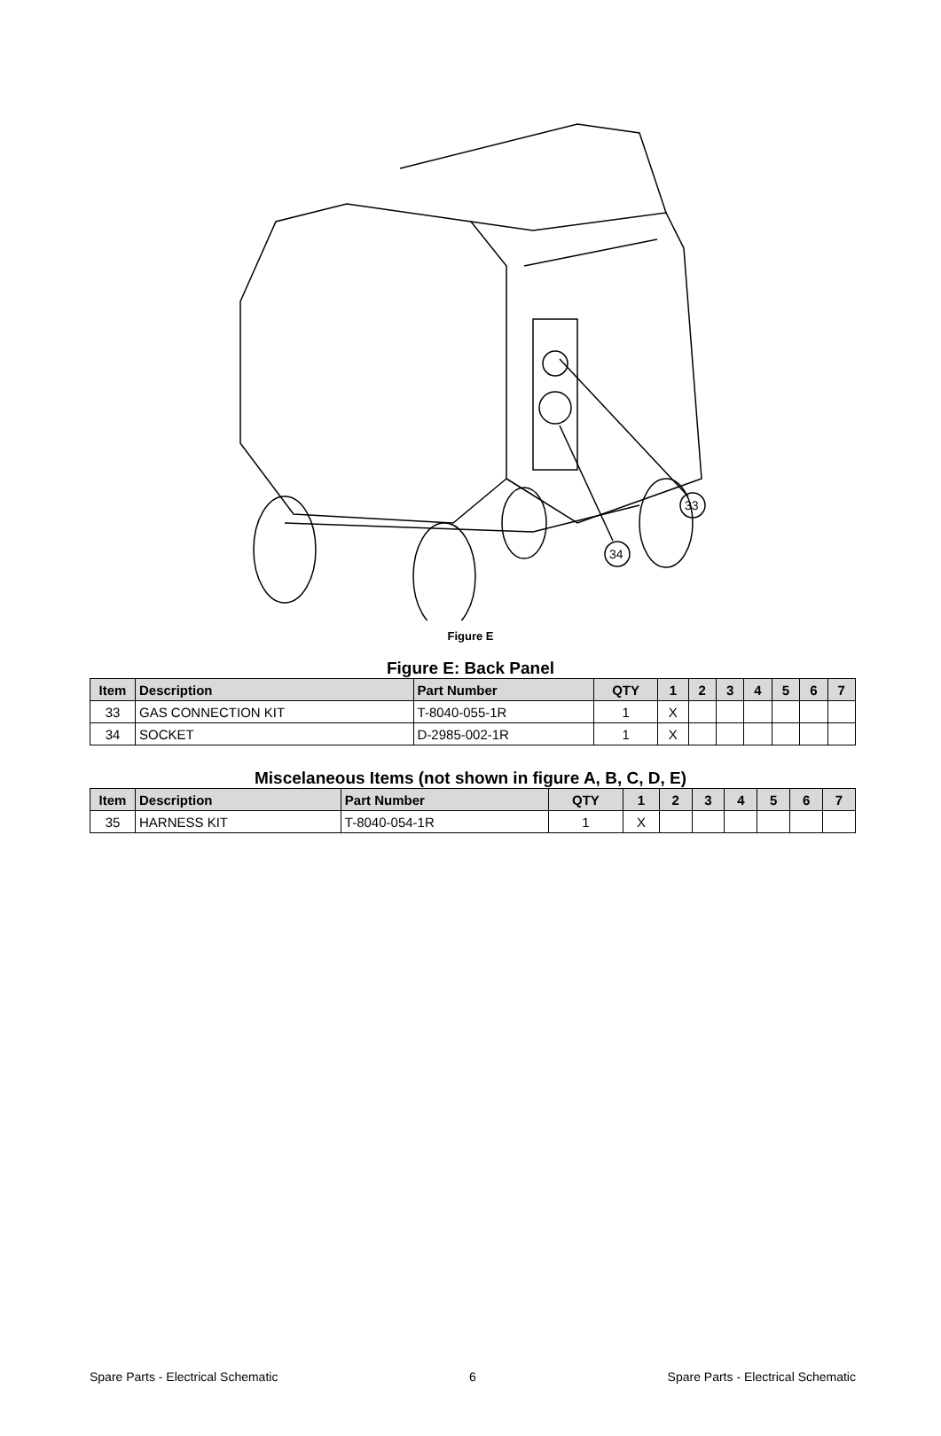33
34
Figure E
Figure E: Back Panel
| Item | Description | Part Number | QTY | 1 | 2 | 3 | 4 | 5 | 6 | 7 |
| --- | --- | --- | --- | --- | --- | --- | --- | --- | --- | --- |
| 33 | GAS CONNECTION KIT | T-8040-055-1R | 1 | X | | | | | | |
| 34 | SOCKET | D-2985-002-1R | 1 | X | | | | | | |
Miscelaneous Items (not shown in figure A, B, C, D, E)
| Item | Description | Part Number | QTY | 1 | 2 | 3 | 4 | 5 | 6 | 7 |
| --- | --- | --- | --- | --- | --- | --- | --- | --- | --- | --- |
| 35 | HARNESS KIT | T-8040-054-1R | 1 | X | | | | | | |
Spare Parts - Electrical Schematic 6 Spare Parts - Electrical Schematic